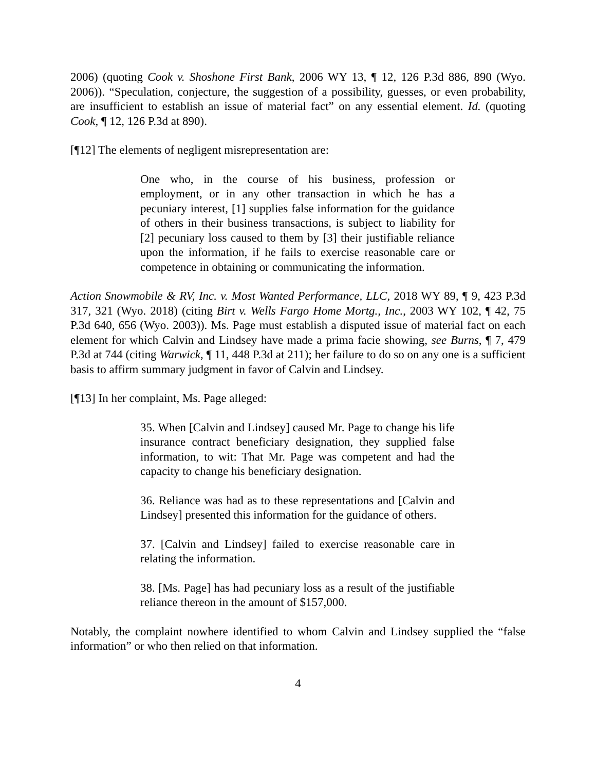2006) (quoting Cook v. Shoshone First Bank, 2006 WY 13, ¶ 12, 126 P.3d 886, 890 (Wyo. 2006)). “Speculation, conjecture, the suggestion of a possibility, guesses, or even probability, are insufficient to establish an issue of material fact” on any essential element. Id. (quoting Cook, ¶ 12, 126 P.3d at 890).
[¶12] The elements of negligent misrepresentation are:
One who, in the course of his business, profession or employment, or in any other transaction in which he has a pecuniary interest, [1] supplies false information for the guidance of others in their business transactions, is subject to liability for [2] pecuniary loss caused to them by [3] their justifiable reliance upon the information, if he fails to exercise reasonable care or competence in obtaining or communicating the information.
Action Snowmobile & RV, Inc. v. Most Wanted Performance, LLC, 2018 WY 89, ¶ 9, 423 P.3d 317, 321 (Wyo. 2018) (citing Birt v. Wells Fargo Home Mortg., Inc., 2003 WY 102, ¶ 42, 75 P.3d 640, 656 (Wyo. 2003)). Ms. Page must establish a disputed issue of material fact on each element for which Calvin and Lindsey have made a prima facie showing, see Burns, ¶ 7, 479 P.3d at 744 (citing Warwick, ¶ 11, 448 P.3d at 211); her failure to do so on any one is a sufficient basis to affirm summary judgment in favor of Calvin and Lindsey.
[¶13] In her complaint, Ms. Page alleged:
35. When [Calvin and Lindsey] caused Mr. Page to change his life insurance contract beneficiary designation, they supplied false information, to wit: That Mr. Page was competent and had the capacity to change his beneficiary designation.
36. Reliance was had as to these representations and [Calvin and Lindsey] presented this information for the guidance of others.
37. [Calvin and Lindsey] failed to exercise reasonable care in relating the information.
38. [Ms. Page] has had pecuniary loss as a result of the justifiable reliance thereon in the amount of $157,000.
Notably, the complaint nowhere identified to whom Calvin and Lindsey supplied the “false information” or who then relied on that information.
4